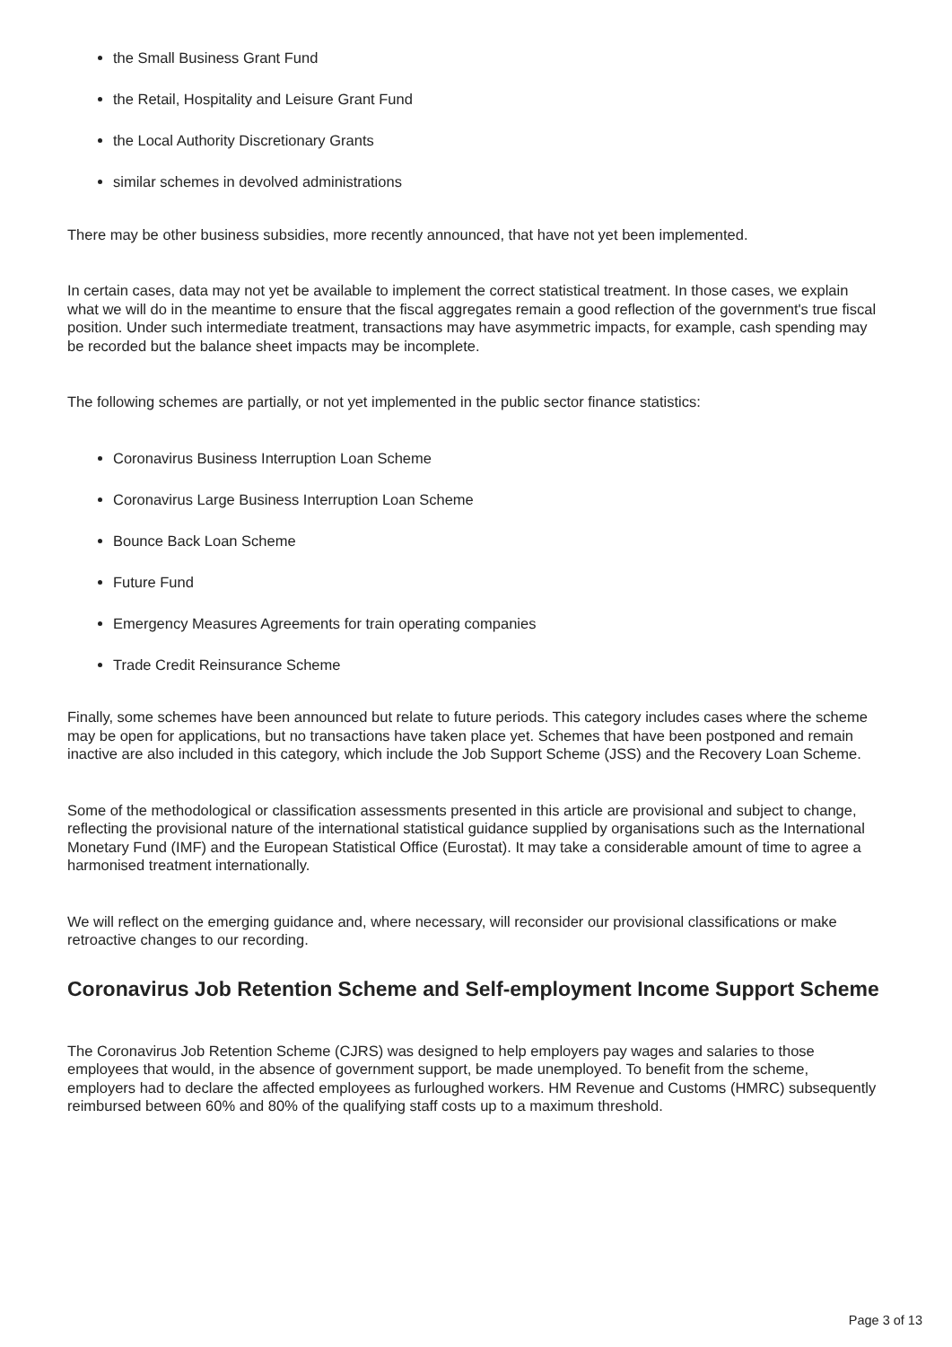the Small Business Grant Fund
the Retail, Hospitality and Leisure Grant Fund
the Local Authority Discretionary Grants
similar schemes in devolved administrations
There may be other business subsidies, more recently announced, that have not yet been implemented.
In certain cases, data may not yet be available to implement the correct statistical treatment. In those cases, we explain what we will do in the meantime to ensure that the fiscal aggregates remain a good reflection of the government's true fiscal position. Under such intermediate treatment, transactions may have asymmetric impacts, for example, cash spending may be recorded but the balance sheet impacts may be incomplete.
The following schemes are partially, or not yet implemented in the public sector finance statistics:
Coronavirus Business Interruption Loan Scheme
Coronavirus Large Business Interruption Loan Scheme
Bounce Back Loan Scheme
Future Fund
Emergency Measures Agreements for train operating companies
Trade Credit Reinsurance Scheme
Finally, some schemes have been announced but relate to future periods. This category includes cases where the scheme may be open for applications, but no transactions have taken place yet. Schemes that have been postponed and remain inactive are also included in this category, which include the Job Support Scheme (JSS) and the Recovery Loan Scheme.
Some of the methodological or classification assessments presented in this article are provisional and subject to change, reflecting the provisional nature of the international statistical guidance supplied by organisations such as the International Monetary Fund (IMF) and the European Statistical Office (Eurostat). It may take a considerable amount of time to agree a harmonised treatment internationally.
We will reflect on the emerging guidance and, where necessary, will reconsider our provisional classifications or make retroactive changes to our recording.
Coronavirus Job Retention Scheme and Self-employment Income Support Scheme
The Coronavirus Job Retention Scheme (CJRS) was designed to help employers pay wages and salaries to those employees that would, in the absence of government support, be made unemployed. To benefit from the scheme, employers had to declare the affected employees as furloughed workers. HM Revenue and Customs (HMRC) subsequently reimbursed between 60% and 80% of the qualifying staff costs up to a maximum threshold.
Page 3 of 13